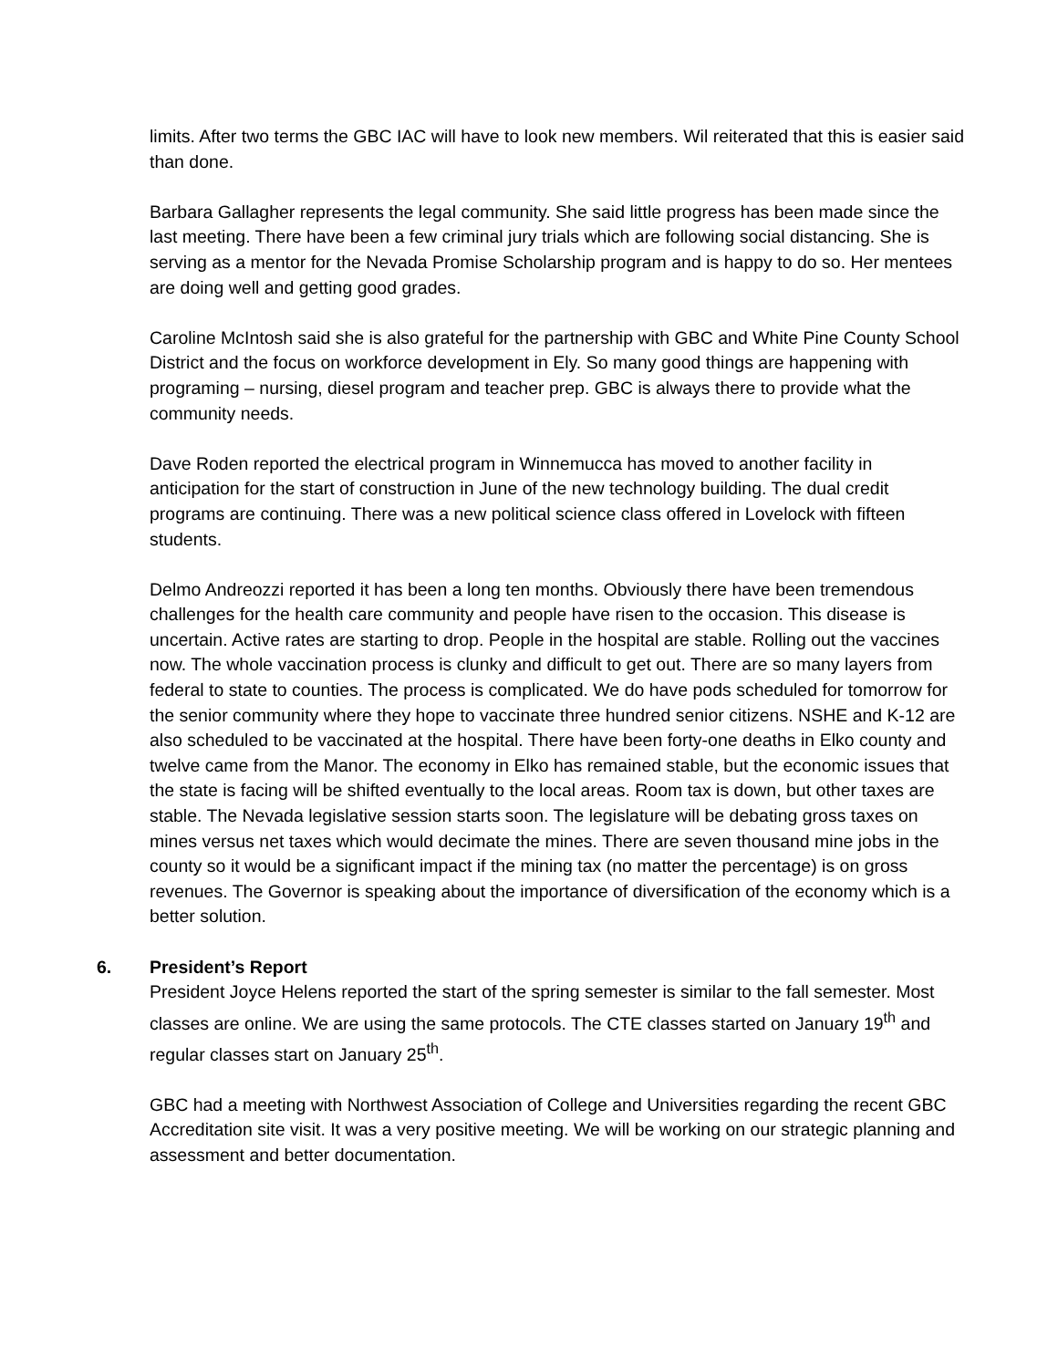limits. After two terms the GBC IAC will have to look new members. Wil reiterated that this is easier said than done.
Barbara Gallagher represents the legal community. She said little progress has been made since the last meeting. There have been a few criminal jury trials which are following social distancing. She is serving as a mentor for the Nevada Promise Scholarship program and is happy to do so. Her mentees are doing well and getting good grades.
Caroline McIntosh said she is also grateful for the partnership with GBC and White Pine County School District and the focus on workforce development in Ely. So many good things are happening with programing – nursing, diesel program and teacher prep. GBC is always there to provide what the community needs.
Dave Roden reported the electrical program in Winnemucca has moved to another facility in anticipation for the start of construction in June of the new technology building. The dual credit programs are continuing. There was a new political science class offered in Lovelock with fifteen students.
Delmo Andreozzi reported it has been a long ten months. Obviously there have been tremendous challenges for the health care community and people have risen to the occasion. This disease is uncertain. Active rates are starting to drop. People in the hospital are stable. Rolling out the vaccines now. The whole vaccination process is clunky and difficult to get out. There are so many layers from federal to state to counties. The process is complicated. We do have pods scheduled for tomorrow for the senior community where they hope to vaccinate three hundred senior citizens. NSHE and K-12 are also scheduled to be vaccinated at the hospital. There have been forty-one deaths in Elko county and twelve came from the Manor. The economy in Elko has remained stable, but the economic issues that the state is facing will be shifted eventually to the local areas. Room tax is down, but other taxes are stable. The Nevada legislative session starts soon. The legislature will be debating gross taxes on mines versus net taxes which would decimate the mines. There are seven thousand mine jobs in the county so it would be a significant impact if the mining tax (no matter the percentage) is on gross revenues. The Governor is speaking about the importance of diversification of the economy which is a better solution.
6. President’s Report
President Joyce Helens reported the start of the spring semester is similar to the fall semester. Most classes are online. We are using the same protocols. The CTE classes started on January 19<sup>th</sup> and regular classes start on January 25<sup>th</sup>.
GBC had a meeting with Northwest Association of College and Universities regarding the recent GBC Accreditation site visit. It was a very positive meeting. We will be working on our strategic planning and assessment and better documentation.